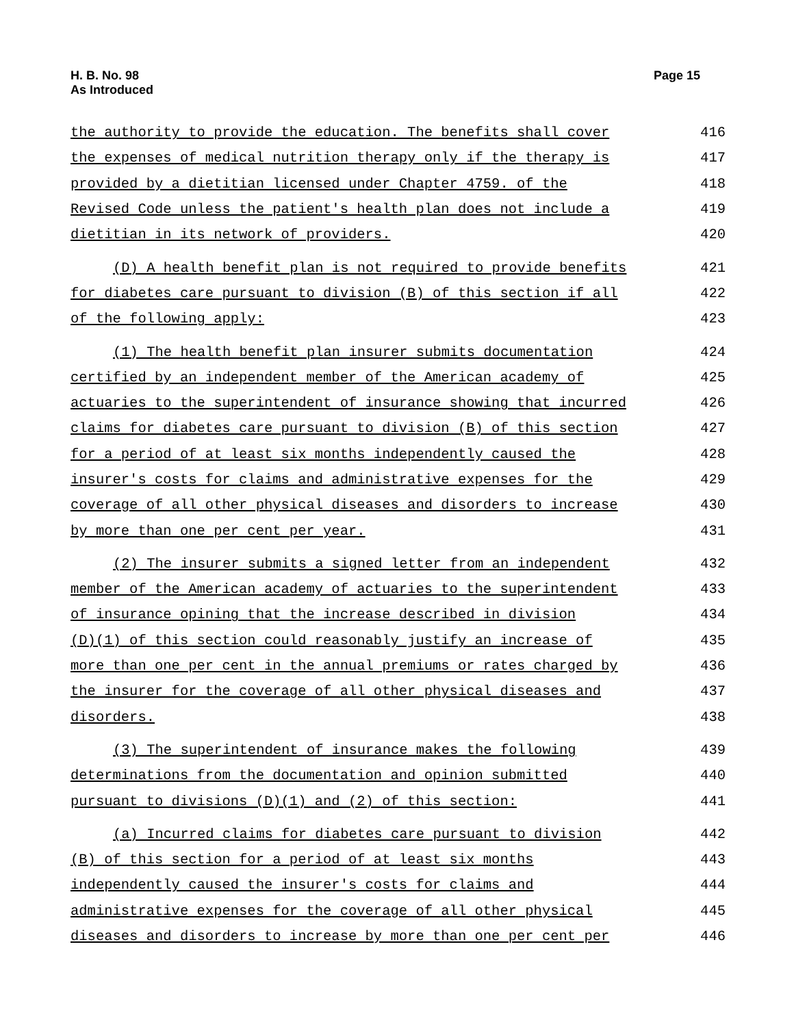H. B. No. 98
As Introduced
Page 15
the authority to provide the education. The benefits shall cover 416
the expenses of medical nutrition therapy only if the therapy is 417
provided by a dietitian licensed under Chapter 4759. of the 418
Revised Code unless the patient's health plan does not include a 419
dietitian in its network of providers. 420
(D) A health benefit plan is not required to provide benefits 421
for diabetes care pursuant to division (B) of this section if all 422
of the following apply: 423
(1) The health benefit plan insurer submits documentation 424
certified by an independent member of the American academy of 425
actuaries to the superintendent of insurance showing that incurred 426
claims for diabetes care pursuant to division (B) of this section 427
for a period of at least six months independently caused the 428
insurer's costs for claims and administrative expenses for the 429
coverage of all other physical diseases and disorders to increase 430
by more than one per cent per year. 431
(2) The insurer submits a signed letter from an independent 432
member of the American academy of actuaries to the superintendent 433
of insurance opining that the increase described in division 434
(D)(1) of this section could reasonably justify an increase of 435
more than one per cent in the annual premiums or rates charged by 436
the insurer for the coverage of all other physical diseases and 437
disorders. 438
(3) The superintendent of insurance makes the following 439
determinations from the documentation and opinion submitted 440
pursuant to divisions (D)(1) and (2) of this section: 441
(a) Incurred claims for diabetes care pursuant to division 442
(B) of this section for a period of at least six months 443
independently caused the insurer's costs for claims and 444
administrative expenses for the coverage of all other physical 445
diseases and disorders to increase by more than one per cent per 446